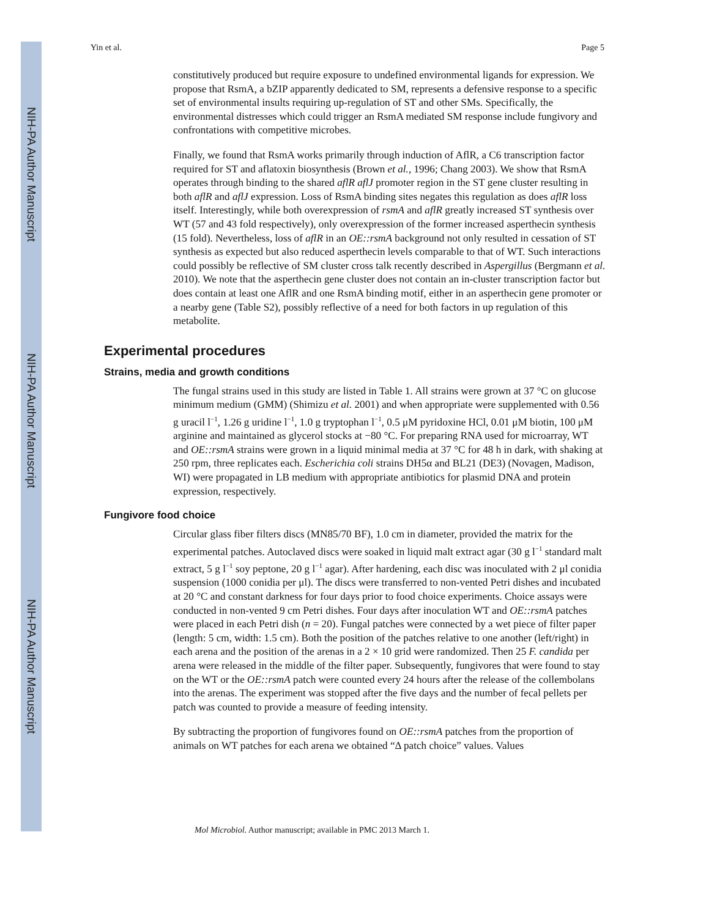NIH-PA Author Manuscript
NIH-PA Author Manuscript
NIH-PA Author Manuscript
Yin et al. Page 5
constitutively produced but require exposure to undefined environmental ligands for expression. We propose that RsmA, a bZIP apparently dedicated to SM, represents a defensive response to a specific set of environmental insults requiring up-regulation of ST and other SMs. Specifically, the environmental distresses which could trigger an RsmA mediated SM response include fungivory and confrontations with competitive microbes.
Finally, we found that RsmA works primarily through induction of AflR, a C6 transcription factor required for ST and aflatoxin biosynthesis (Brown et al., 1996; Chang 2003). We show that RsmA operates through binding to the shared aflR aflJ promoter region in the ST gene cluster resulting in both aflR and aflJ expression. Loss of RsmA binding sites negates this regulation as does aflR loss itself. Interestingly, while both overexpression of rsmA and aflR greatly increased ST synthesis over WT (57 and 43 fold respectively), only overexpression of the former increased asperthecin synthesis (15 fold). Nevertheless, loss of aflR in an OE::rsmA background not only resulted in cessation of ST synthesis as expected but also reduced asperthecin levels comparable to that of WT. Such interactions could possibly be reflective of SM cluster cross talk recently described in Aspergillus (Bergmann et al. 2010). We note that the asperthecin gene cluster does not contain an in-cluster transcription factor but does contain at least one AflR and one RsmA binding motif, either in an asperthecin gene promoter or a nearby gene (Table S2), possibly reflective of a need for both factors in up regulation of this metabolite.
Experimental procedures
Strains, media and growth conditions
The fungal strains used in this study are listed in Table 1. All strains were grown at 37 °C on glucose minimum medium (GMM) (Shimizu et al. 2001) and when appropriate were supplemented with 0.56 g uracil l<sup>−1</sup>, 1.26 g uridine l<sup>−1</sup>, 1.0 g tryptophan l<sup>−1</sup>, 0.5 μM pyridoxine HCl, 0.01 μM biotin, 100 μM arginine and maintained as glycerol stocks at −80 °C. For preparing RNA used for microarray, WT and OE::rsmA strains were grown in a liquid minimal media at 37 °C for 48 h in dark, with shaking at 250 rpm, three replicates each. Escherichia coli strains DH5α and BL21 (DE3) (Novagen, Madison, WI) were propagated in LB medium with appropriate antibiotics for plasmid DNA and protein expression, respectively.
Fungivore food choice
Circular glass fiber filters discs (MN85/70 BF), 1.0 cm in diameter, provided the matrix for the experimental patches. Autoclaved discs were soaked in liquid malt extract agar (30 g l<sup>−1</sup> standard malt extract, 5 g l<sup>−1</sup> soy peptone, 20 g l<sup>−1</sup> agar). After hardening, each disc was inoculated with 2 μl conidia suspension (1000 conidia per μl). The discs were transferred to non-vented Petri dishes and incubated at 20 °C and constant darkness for four days prior to food choice experiments. Choice assays were conducted in non-vented 9 cm Petri dishes. Four days after inoculation WT and OE::rsmA patches were placed in each Petri dish (n = 20). Fungal patches were connected by a wet piece of filter paper (length: 5 cm, width: 1.5 cm). Both the position of the patches relative to one another (left/right) in each arena and the position of the arenas in a 2 × 10 grid were randomized. Then 25 F. candida per arena were released in the middle of the filter paper. Subsequently, fungivores that were found to stay on the WT or the OE::rsmA patch were counted every 24 hours after the release of the collembolans into the arenas. The experiment was stopped after the five days and the number of fecal pellets per patch was counted to provide a measure of feeding intensity.
By subtracting the proportion of fungivores found on OE::rsmA patches from the proportion of animals on WT patches for each arena we obtained “Δ patch choice” values. Values
Mol Microbiol. Author manuscript; available in PMC 2013 March 1.